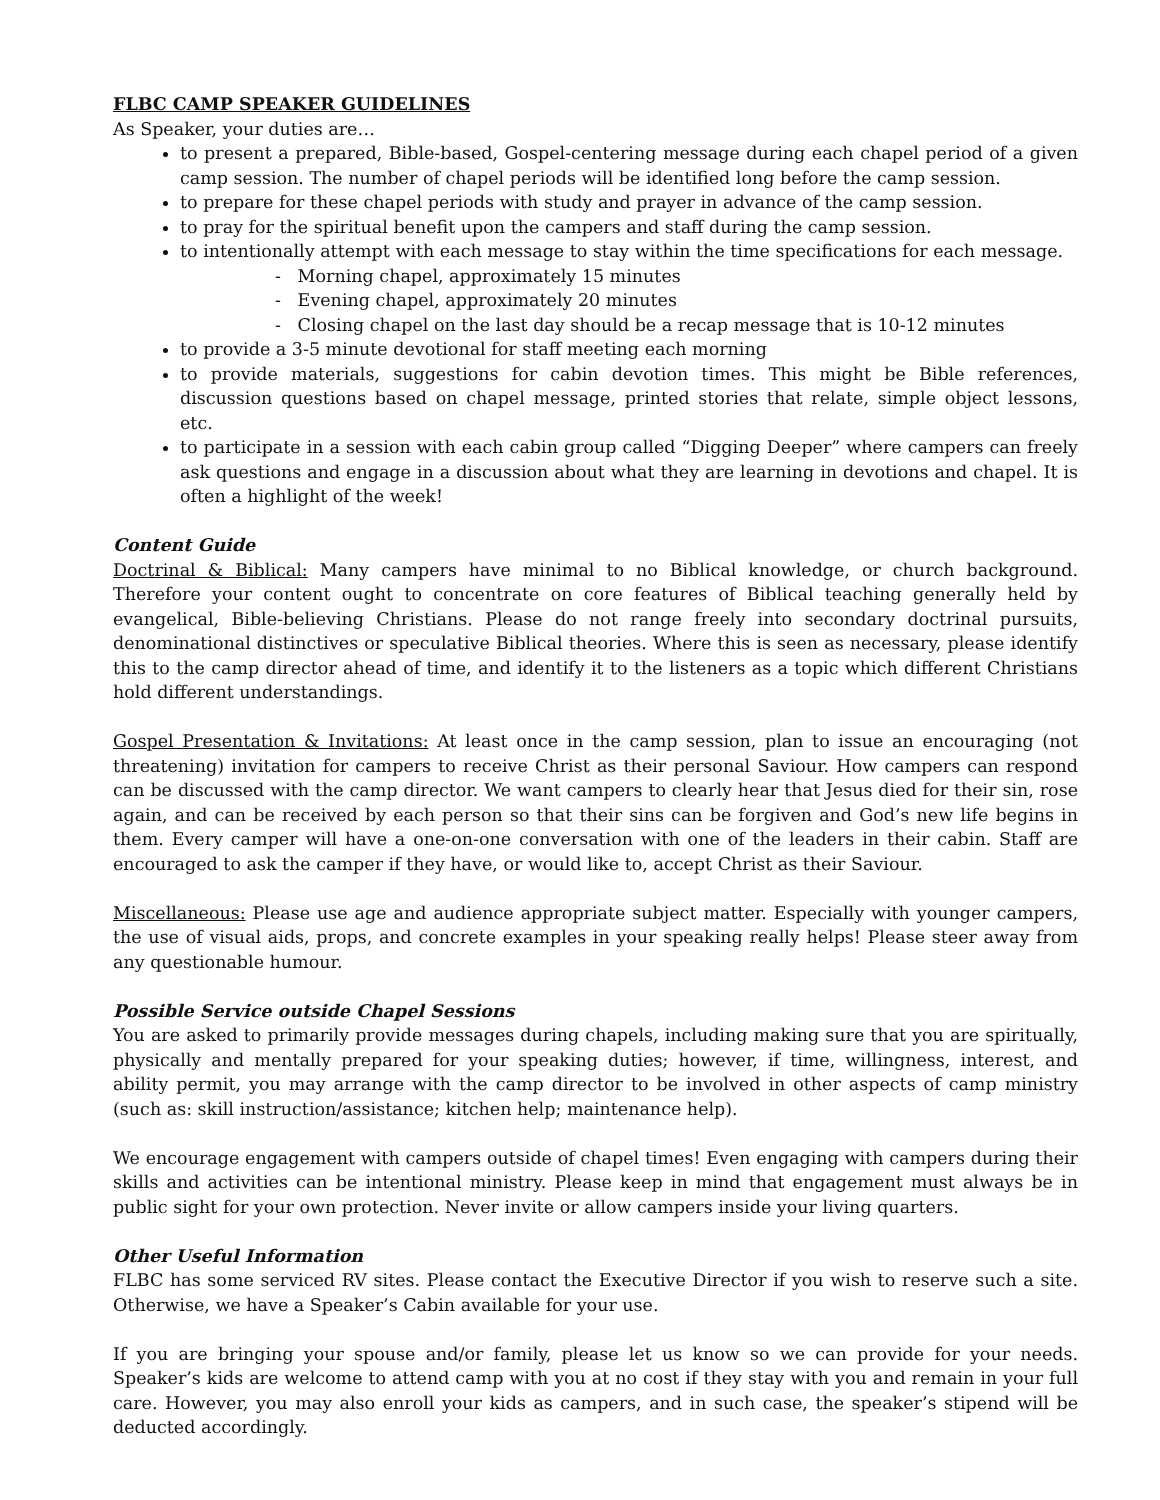FLBC CAMP SPEAKER GUIDELINES
As Speaker, your duties are…
to present a prepared, Bible-based, Gospel-centering message during each chapel period of a given camp session. The number of chapel periods will be identified long before the camp session.
to prepare for these chapel periods with study and prayer in advance of the camp session.
to pray for the spiritual benefit upon the campers and staff during the camp session.
to intentionally attempt with each message to stay within the time specifications for each message.
- Morning chapel, approximately 15 minutes
- Evening chapel, approximately 20 minutes
- Closing chapel on the last day should be a recap message that is 10-12 minutes
to provide a 3-5 minute devotional for staff meeting each morning
to provide materials, suggestions for cabin devotion times. This might be Bible references, discussion questions based on chapel message, printed stories that relate, simple object lessons, etc.
to participate in a session with each cabin group called “Digging Deeper” where campers can freely ask questions and engage in a discussion about what they are learning in devotions and chapel. It is often a highlight of the week!
Content Guide
Doctrinal & Biblical: Many campers have minimal to no Biblical knowledge, or church background. Therefore your content ought to concentrate on core features of Biblical teaching generally held by evangelical, Bible-believing Christians. Please do not range freely into secondary doctrinal pursuits, denominational distinctives or speculative Biblical theories. Where this is seen as necessary, please identify this to the camp director ahead of time, and identify it to the listeners as a topic which different Christians hold different understandings.
Gospel Presentation & Invitations: At least once in the camp session, plan to issue an encouraging (not threatening) invitation for campers to receive Christ as their personal Saviour. How campers can respond can be discussed with the camp director. We want campers to clearly hear that Jesus died for their sin, rose again, and can be received by each person so that their sins can be forgiven and God’s new life begins in them. Every camper will have a one-on-one conversation with one of the leaders in their cabin. Staff are encouraged to ask the camper if they have, or would like to, accept Christ as their Saviour.
Miscellaneous: Please use age and audience appropriate subject matter. Especially with younger campers, the use of visual aids, props, and concrete examples in your speaking really helps! Please steer away from any questionable humour.
Possible Service outside Chapel Sessions
You are asked to primarily provide messages during chapels, including making sure that you are spiritually, physically and mentally prepared for your speaking duties; however, if time, willingness, interest, and ability permit, you may arrange with the camp director to be involved in other aspects of camp ministry (such as: skill instruction/assistance; kitchen help; maintenance help).
We encourage engagement with campers outside of chapel times! Even engaging with campers during their skills and activities can be intentional ministry. Please keep in mind that engagement must always be in public sight for your own protection. Never invite or allow campers inside your living quarters.
Other Useful Information
FLBC has some serviced RV sites. Please contact the Executive Director if you wish to reserve such a site. Otherwise, we have a Speaker’s Cabin available for your use.
If you are bringing your spouse and/or family, please let us know so we can provide for your needs. Speaker’s kids are welcome to attend camp with you at no cost if they stay with you and remain in your full care. However, you may also enroll your kids as campers, and in such case, the speaker’s stipend will be deducted accordingly.